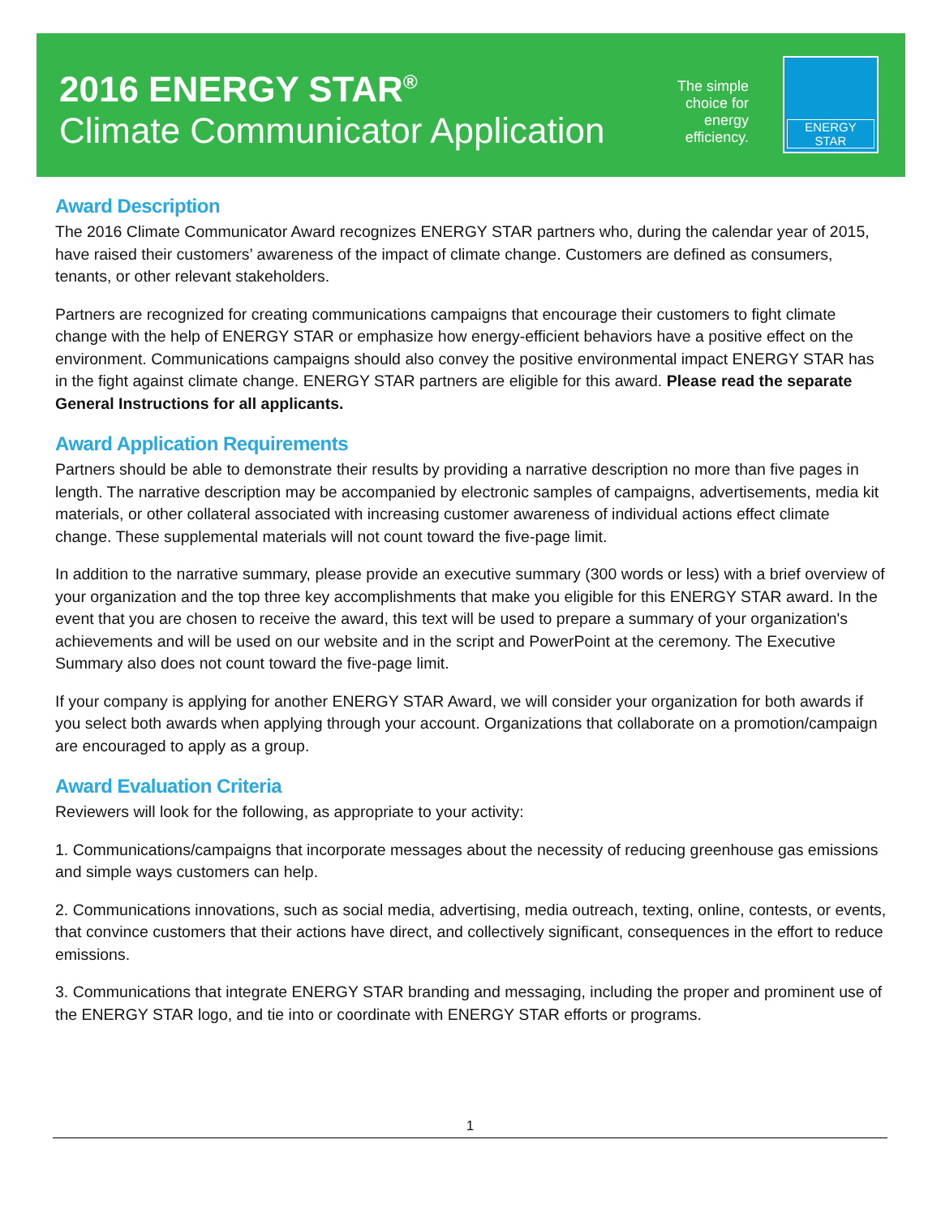2016 ENERGY STAR<sup>®</sup>
Climate Communicator Application
The simple
choice for
energy
efficiency.
ENERGY STAR
Award Description
The 2016 Climate Communicator Award recognizes ENERGY STAR partners who, during the calendar year of 2015, have raised their customers’ awareness of the impact of climate change. Customers are defined as consumers, tenants, or other relevant stakeholders.
Partners are recognized for creating communications campaigns that encourage their customers to fight climate change with the help of ENERGY STAR or emphasize how energy-efficient behaviors have a positive effect on the environment. Communications campaigns should also convey the positive environmental impact ENERGY STAR has in the fight against climate change. ENERGY STAR partners are eligible for this award. Please read the separate General Instructions for all applicants.
Award Application Requirements
Partners should be able to demonstrate their results by providing a narrative description no more than five pages in length. The narrative description may be accompanied by electronic samples of campaigns, advertisements, media kit materials, or other collateral associated with increasing customer awareness of individual actions effect climate change. These supplemental materials will not count toward the five-page limit.
In addition to the narrative summary, please provide an executive summary (300 words or less) with a brief overview of your organization and the top three key accomplishments that make you eligible for this ENERGY STAR award. In the event that you are chosen to receive the award, this text will be used to prepare a summary of your organization's achievements and will be used on our website and in the script and PowerPoint at the ceremony. The Executive Summary also does not count toward the five-page limit.
If your company is applying for another ENERGY STAR Award, we will consider your organization for both awards if you select both awards when applying through your account. Organizations that collaborate on a promotion/campaign are encouraged to apply as a group.
Award Evaluation Criteria
Reviewers will look for the following, as appropriate to your activity:
1. Communications/campaigns that incorporate messages about the necessity of reducing greenhouse gas emissions and simple ways customers can help.
2. Communications innovations, such as social media, advertising, media outreach, texting, online, contests, or events, that convince customers that their actions have direct, and collectively significant, consequences in the effort to reduce emissions.
3. Communications that integrate ENERGY STAR branding and messaging, including the proper and prominent use of the ENERGY STAR logo, and tie into or coordinate with ENERGY STAR efforts or programs.
1